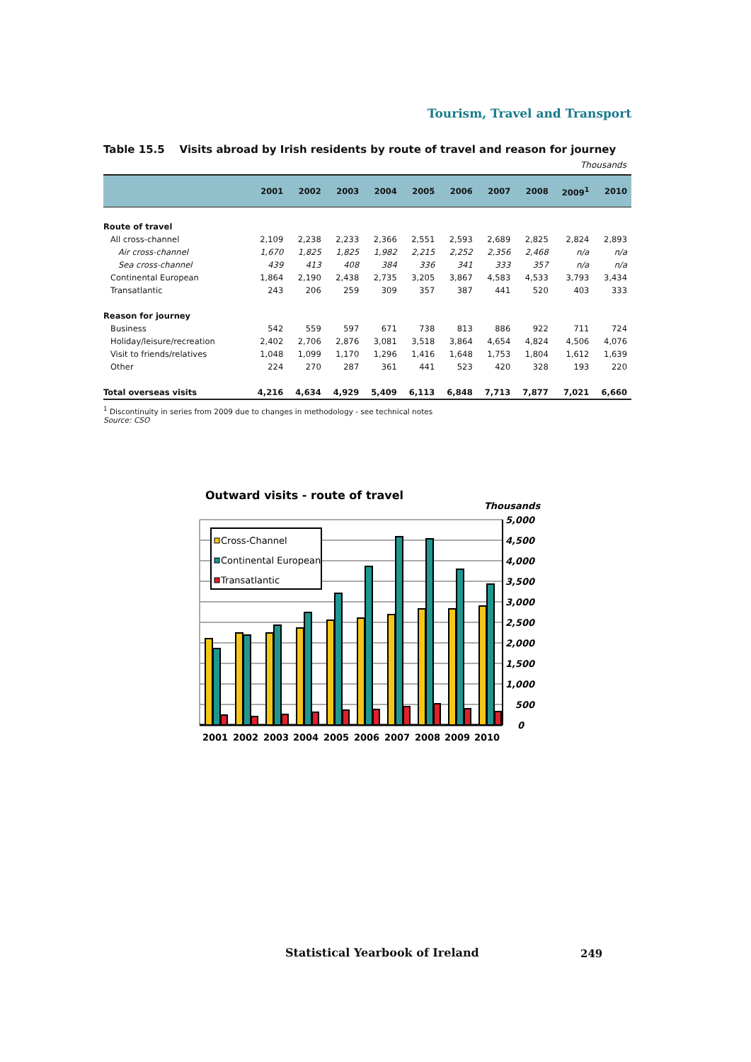Tourism, Travel and Transport
Table 15.5 Visits abroad by Irish residents by route of travel and reason for journey
Thousands
| | 2001 | 2002 | 2003 | 2004 | 2005 | 2006 | 2007 | 2008 | 2009<sup>1</sup> | 2010 |
| --- | --- | --- | --- | --- | --- | --- | --- | --- | --- | --- |
| Route of travel | | | | | | | | | | |
| All cross-channel | 2,109 | 2,238 | 2,233 | 2,366 | 2,551 | 2,593 | 2,689 | 2,825 | 2,824 | 2,893 |
| Air cross-channel | 1,670 | 1,825 | 1,825 | 1,982 | 2,215 | 2,252 | 2,356 | 2,468 | n/a | n/a |
| Sea cross-channel | 439 | 413 | 408 | 384 | 336 | 341 | 333 | 357 | n/a | n/a |
| Continental European | 1,864 | 2,190 | 2,438 | 2,735 | 3,205 | 3,867 | 4,583 | 4,533 | 3,793 | 3,434 |
| Transatlantic | 243 | 206 | 259 | 309 | 357 | 387 | 441 | 520 | 403 | 333 |
| Reason for journey | | | | | | | | | | |
| Business | 542 | 559 | 597 | 671 | 738 | 813 | 886 | 922 | 711 | 724 |
| Holiday/leisure/recreation | 2,402 | 2,706 | 2,876 | 3,081 | 3,518 | 3,864 | 4,654 | 4,824 | 4,506 | 4,076 |
| Visit to friends/relatives | 1,048 | 1,099 | 1,170 | 1,296 | 1,416 | 1,648 | 1,753 | 1,804 | 1,612 | 1,639 |
| Other | 224 | 270 | 287 | 361 | 441 | 523 | 420 | 328 | 193 | 220 |
| Total overseas visits | 4,216 | 4,634 | 4,929 | 5,409 | 6,113 | 6,848 | 7,713 | 7,877 | 7,021 | 6,660 |
<sup>1</sup> Discontinuity in series from 2009 due to changes in methodology - see technical notes
Source: CSO
Outward visits - route of travel
Thousands
Cross-Channel
Continental European
Transatlantic
5,000
4,500
4,000
3,500
3,000
2,500
2,000
1,500
1,000
500
0
2001
2002
2003
2004
2005
2006
2007
2008
2009
2010
Statistical Yearbook of Ireland
249